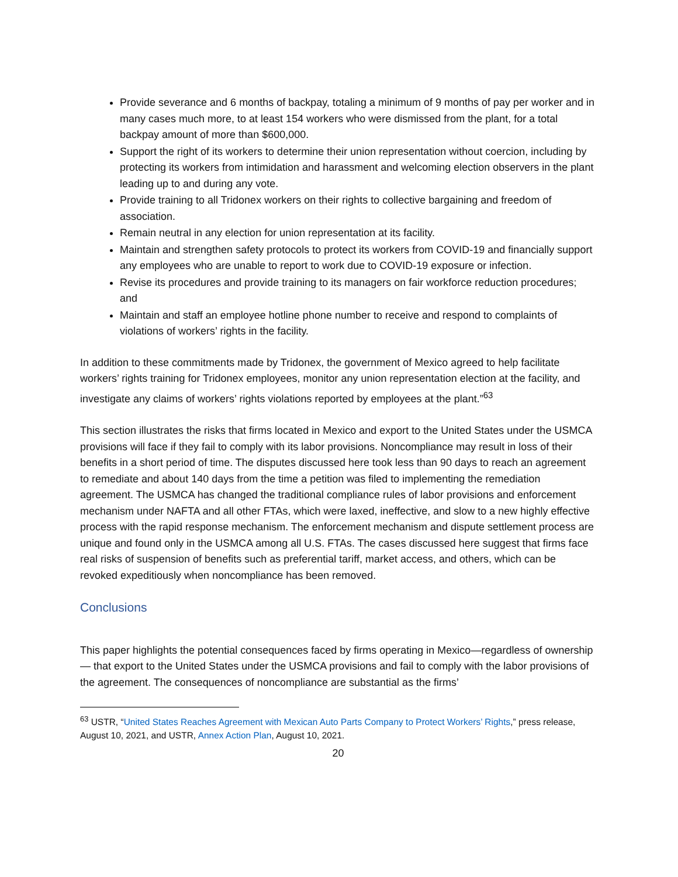Provide severance and 6 months of backpay, totaling a minimum of 9 months of pay per worker and in many cases much more, to at least 154 workers who were dismissed from the plant, for a total backpay amount of more than $600,000.
Support the right of its workers to determine their union representation without coercion, including by protecting its workers from intimidation and harassment and welcoming election observers in the plant leading up to and during any vote.
Provide training to all Tridonex workers on their rights to collective bargaining and freedom of association.
Remain neutral in any election for union representation at its facility.
Maintain and strengthen safety protocols to protect its workers from COVID-19 and financially support any employees who are unable to report to work due to COVID-19 exposure or infection.
Revise its procedures and provide training to its managers on fair workforce reduction procedures; and
Maintain and staff an employee hotline phone number to receive and respond to complaints of violations of workers’ rights in the facility.
In addition to these commitments made by Tridonex, the government of Mexico agreed to help facilitate workers’ rights training for Tridonex employees, monitor any union representation election at the facility, and investigate any claims of workers’ rights violations reported by employees at the plant.”<sup>63</sup>
This section illustrates the risks that firms located in Mexico and export to the United States under the USMCA provisions will face if they fail to comply with its labor provisions. Noncompliance may result in loss of their benefits in a short period of time. The disputes discussed here took less than 90 days to reach an agreement to remediate and about 140 days from the time a petition was filed to implementing the remediation agreement. The USMCA has changed the traditional compliance rules of labor provisions and enforcement mechanism under NAFTA and all other FTAs, which were laxed, ineffective, and slow to a new highly effective process with the rapid response mechanism. The enforcement mechanism and dispute settlement process are unique and found only in the USMCA among all U.S. FTAs. The cases discussed here suggest that firms face real risks of suspension of benefits such as preferential tariff, market access, and others, which can be revoked expeditiously when noncompliance has been removed.
Conclusions
This paper highlights the potential consequences faced by firms operating in Mexico—regardless of ownership— that export to the United States under the USMCA provisions and fail to comply with the labor provisions of the agreement. The consequences of noncompliance are substantial as the firms’
<sup>63</sup> USTR, “United States Reaches Agreement with Mexican Auto Parts Company to Protect Workers’ Rights,” press release, August 10, 2021, and USTR, Annex Action Plan, August 10, 2021.
20